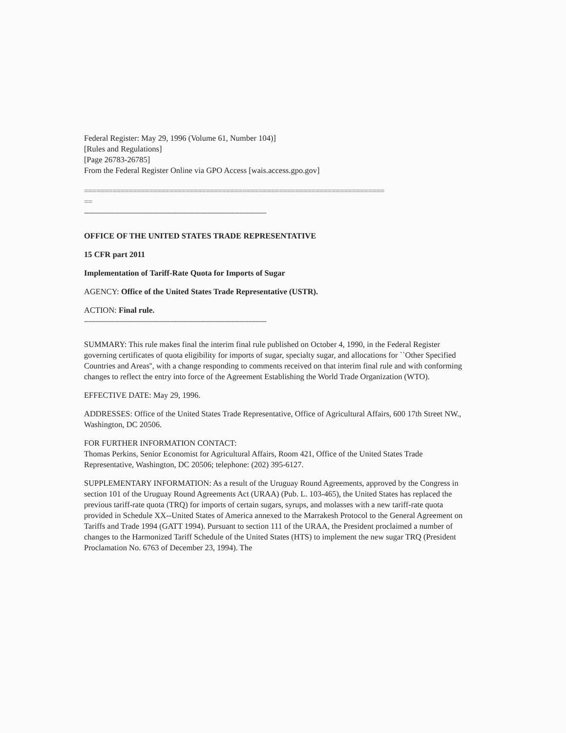Federal Register: May 29, 1996 (Volume 61, Number 104)]
[Rules and Regulations]
[Page 26783-26785]
From the Federal Register Online via GPO Access [wais.access.gpo.gov]
==========================================================================
==
-----------------------------------------------------------------------------------
OFFICE OF THE UNITED STATES TRADE REPRESENTATIVE
15 CFR part 2011
Implementation of Tariff-Rate Quota for Imports of Sugar
AGENCY: Office of the United States Trade Representative (USTR).
ACTION: Final rule.
-----------------------------------------------------------------------------------
SUMMARY: This rule makes final the interim final rule published on October 4, 1990, in the Federal Register governing certificates of quota eligibility for imports of sugar, specialty sugar, and allocations for ``Other Specified Countries and Areas'', with a change responding to comments received on that interim final rule and with conforming changes to reflect the entry into force of the Agreement Establishing the World Trade Organization (WTO).
EFFECTIVE DATE: May 29, 1996.
ADDRESSES: Office of the United States Trade Representative, Office of Agricultural Affairs, 600 17th Street NW., Washington, DC 20506.
FOR FURTHER INFORMATION CONTACT:
Thomas Perkins, Senior Economist for Agricultural Affairs, Room 421, Office of the United States Trade Representative, Washington, DC 20506; telephone: (202) 395-6127.
SUPPLEMENTARY INFORMATION: As a result of the Uruguay Round Agreements, approved by the Congress in section 101 of the Uruguay Round Agreements Act (URAA) (Pub. L. 103-465), the United States has replaced the previous tariff-rate quota (TRQ) for imports of certain sugars, syrups, and molasses with a new tariff-rate quota provided in Schedule XX--United States of America annexed to the Marrakesh Protocol to the General Agreement on Tariffs and Trade 1994 (GATT 1994). Pursuant to section 111 of the URAA, the President proclaimed a number of changes to the Harmonized Tariff Schedule of the United States (HTS) to implement the new sugar TRQ (President Proclamation No. 6763 of December 23, 1994). The